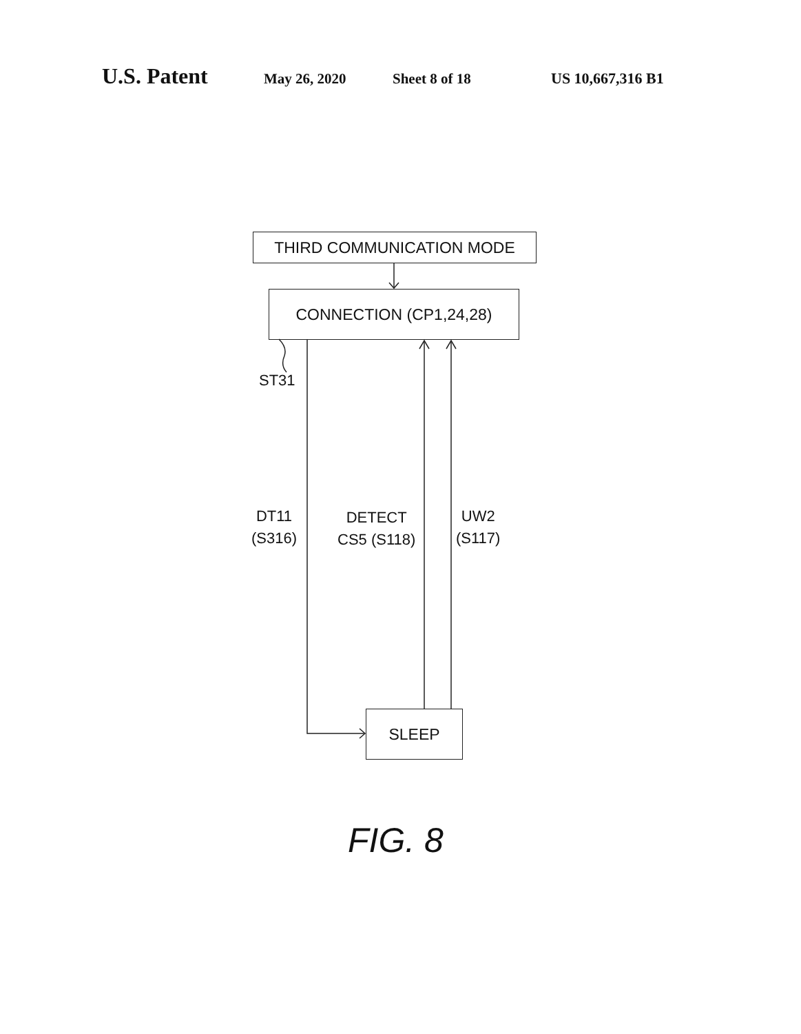U.S. Patent May 26, 2020 Sheet 8 of 18 US 10,667,316 B1
THIRD COMMUNICATION MODE
CONNECTION (CP1,24,28)
SLEEP
ST31
DT11
(S316)
DETECT
CS5 (S118)
UW2
(S117)
FIG. 8